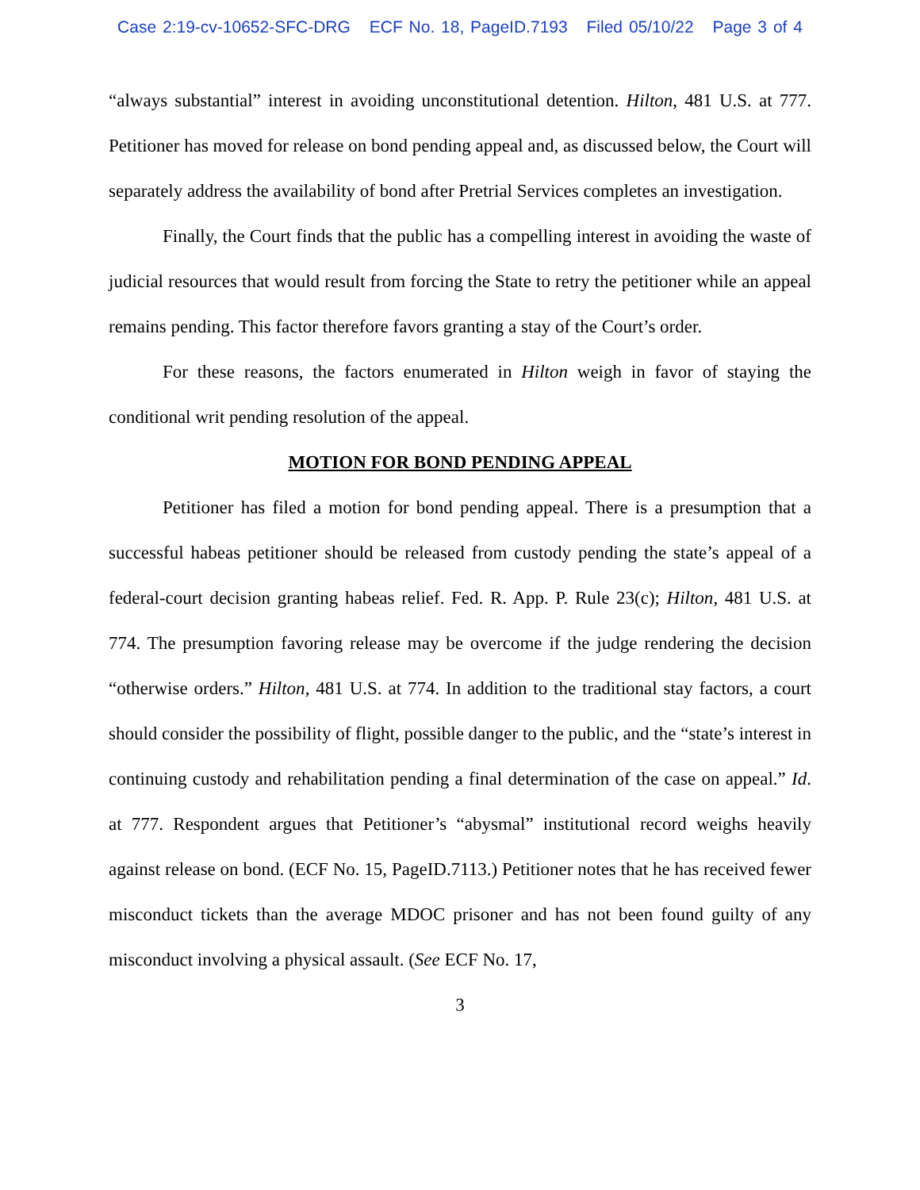Case 2:19-cv-10652-SFC-DRG ECF No. 18, PageID.7193 Filed 05/10/22 Page 3 of 4
“always substantial” interest in avoiding unconstitutional detention. Hilton, 481 U.S. at 777. Petitioner has moved for release on bond pending appeal and, as discussed below, the Court will separately address the availability of bond after Pretrial Services completes an investigation.
Finally, the Court finds that the public has a compelling interest in avoiding the waste of judicial resources that would result from forcing the State to retry the petitioner while an appeal remains pending. This factor therefore favors granting a stay of the Court’s order.
For these reasons, the factors enumerated in Hilton weigh in favor of staying the conditional writ pending resolution of the appeal.
MOTION FOR BOND PENDING APPEAL
Petitioner has filed a motion for bond pending appeal. There is a presumption that a successful habeas petitioner should be released from custody pending the state’s appeal of a federal-court decision granting habeas relief. Fed. R. App. P. Rule 23(c); Hilton, 481 U.S. at 774. The presumption favoring release may be overcome if the judge rendering the decision “otherwise orders.” Hilton, 481 U.S. at 774. In addition to the traditional stay factors, a court should consider the possibility of flight, possible danger to the public, and the “state’s interest in continuing custody and rehabilitation pending a final determination of the case on appeal.” Id. at 777. Respondent argues that Petitioner’s “abysmal” institutional record weighs heavily against release on bond. (ECF No. 15, PageID.7113.) Petitioner notes that he has received fewer misconduct tickets than the average MDOC prisoner and has not been found guilty of any misconduct involving a physical assault. (See ECF No. 17,
3